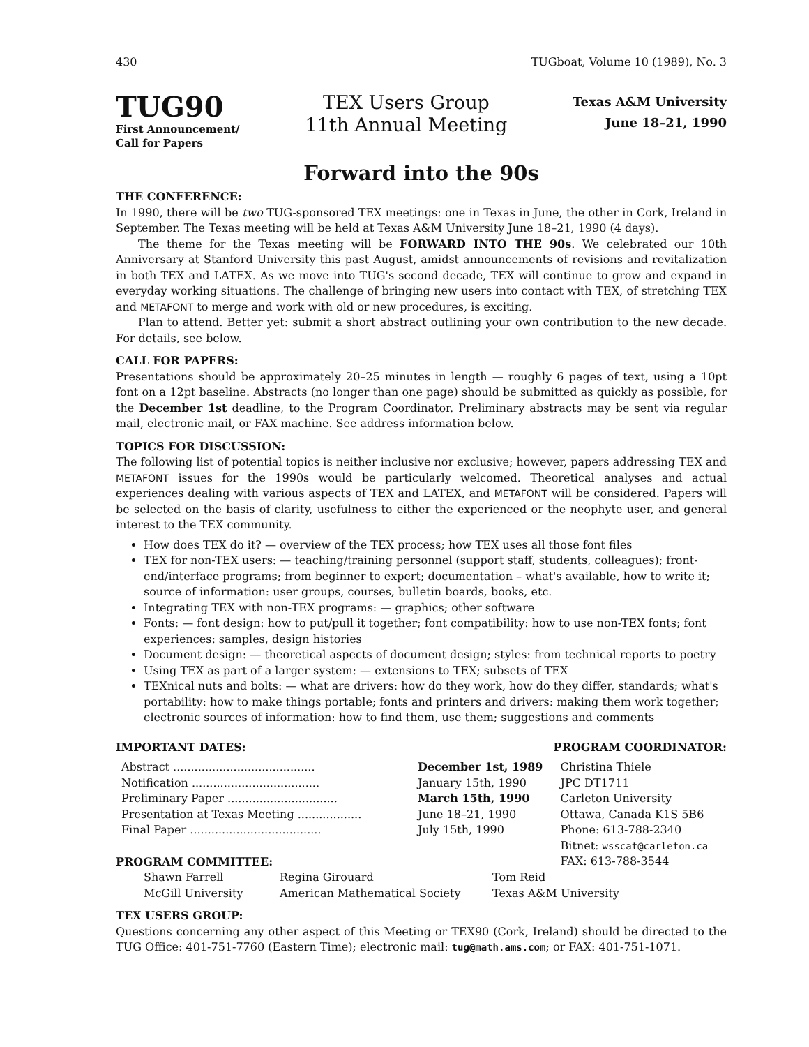430 TUGboat, Volume 10 (1989), No. 3
TUG90
First Announcement/
Call for Papers
TEX Users Group
11th Annual Meeting
Texas A&M University
June 18–21, 1990
Forward into the 90s
THE CONFERENCE:
In 1990, there will be two TUG-sponsored TEX meetings: one in Texas in June, the other in Cork, Ireland in September. The Texas meeting will be held at Texas A&M University June 18–21, 1990 (4 days).
The theme for the Texas meeting will be FORWARD INTO THE 90s. We celebrated our 10th Anniversary at Stanford University this past August, amidst announcements of revisions and revitalization in both TEX and LATEX. As we move into TUG's second decade, TEX will continue to grow and expand in everyday working situations. The challenge of bringing new users into contact with TEX, of stretching TEX and METAFONT to merge and work with old or new procedures, is exciting.
Plan to attend. Better yet: submit a short abstract outlining your own contribution to the new decade. For details, see below.
CALL FOR PAPERS:
Presentations should be approximately 20–25 minutes in length — roughly 6 pages of text, using a 10pt font on a 12pt baseline. Abstracts (no longer than one page) should be submitted as quickly as possible, for the December 1st deadline, to the Program Coordinator. Preliminary abstracts may be sent via regular mail, electronic mail, or FAX machine. See address information below.
TOPICS FOR DISCUSSION:
The following list of potential topics is neither inclusive nor exclusive; however, papers addressing TEX and METAFONT issues for the 1990s would be particularly welcomed. Theoretical analyses and actual experiences dealing with various aspects of TEX and LATEX, and METAFONT will be considered. Papers will be selected on the basis of clarity, usefulness to either the experienced or the neophyte user, and general interest to the TEX community.
How does TEX do it? — overview of the TEX process; how TEX uses all those font files
TEX for non-TEX users: — teaching/training personnel (support staff, students, colleagues); front-end/interface programs; from beginner to expert; documentation – what's available, how to write it; source of information: user groups, courses, bulletin boards, books, etc.
Integrating TEX with non-TEX programs: — graphics; other software
Fonts: — font design: how to put/pull it together; font compatibility: how to use non-TEX fonts; font experiences: samples, design histories
Document design: — theoretical aspects of document design; styles: from technical reports to poetry
Using TEX as part of a larger system: — extensions to TEX; subsets of TEX
TEXnical nuts and bolts: — what are drivers: how do they work, how do they differ, standards; what's portability: how to make things portable; fonts and printers and drivers: making them work together; electronic sources of information: how to find them, use them; suggestions and comments
IMPORTANT DATES:
| Abstract ........................................ | December 1st, 1989 |
| Notification .................................... | January 15th, 1990 |
| Preliminary Paper ............................... | March 15th, 1990 |
| Presentation at Texas Meeting .................. | June 18–21, 1990 |
| Final Paper ..................................... | July 15th, 1990 |
PROGRAM COORDINATOR:
Christina Thiele
JPC DT1711
Carleton University
Ottawa, Canada K1S 5B6
Phone: 613-788-2340
Bitnet: wsscat@carleton.ca
FAX: 613-788-3544
PROGRAM COMMITTEE:
| Shawn Farrell | Regina Girouard | Tom Reid |
| McGill University | American Mathematical Society | Texas A&M University |
TEX USERS GROUP:
Questions concerning any other aspect of this Meeting or TEX90 (Cork, Ireland) should be directed to the TUG Office: 401-751-7760 (Eastern Time); electronic mail: tug@math.ams.com; or FAX: 401-751-1071.